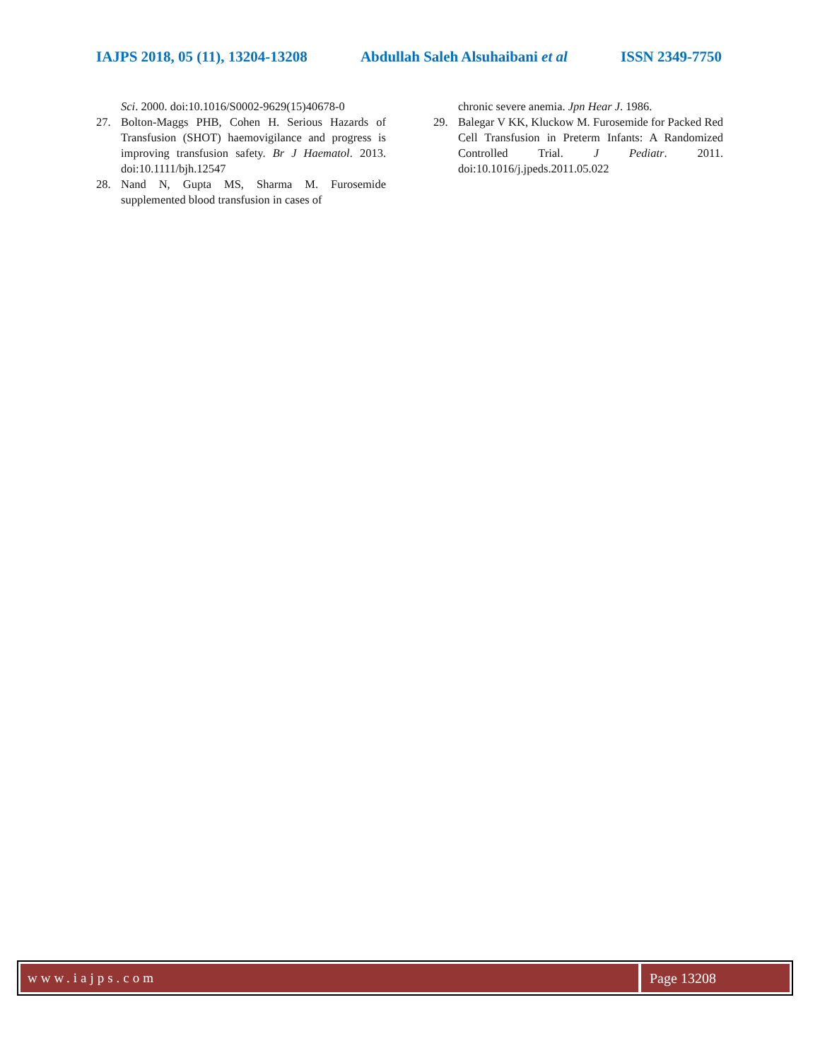IAJPS 2018, 05 (11), 13204-13208 Abdullah Saleh Alsuhaibani et al ISSN 2349-7750
Sci. 2000. doi:10.1016/S0002-9629(15)40678-0
27. Bolton-Maggs PHB, Cohen H. Serious Hazards of Transfusion (SHOT) haemovigilance and progress is improving transfusion safety. Br J Haematol. 2013. doi:10.1111/bjh.12547
28. Nand N, Gupta MS, Sharma M. Furosemide supplemented blood transfusion in cases of
chronic severe anemia. Jpn Hear J. 1986.
29. Balegar V KK, Kluckow M. Furosemide for Packed Red Cell Transfusion in Preterm Infants: A Randomized Controlled Trial. J Pediatr. 2011. doi:10.1016/j.jpeds.2011.05.022
www.iajps.com Page 13208